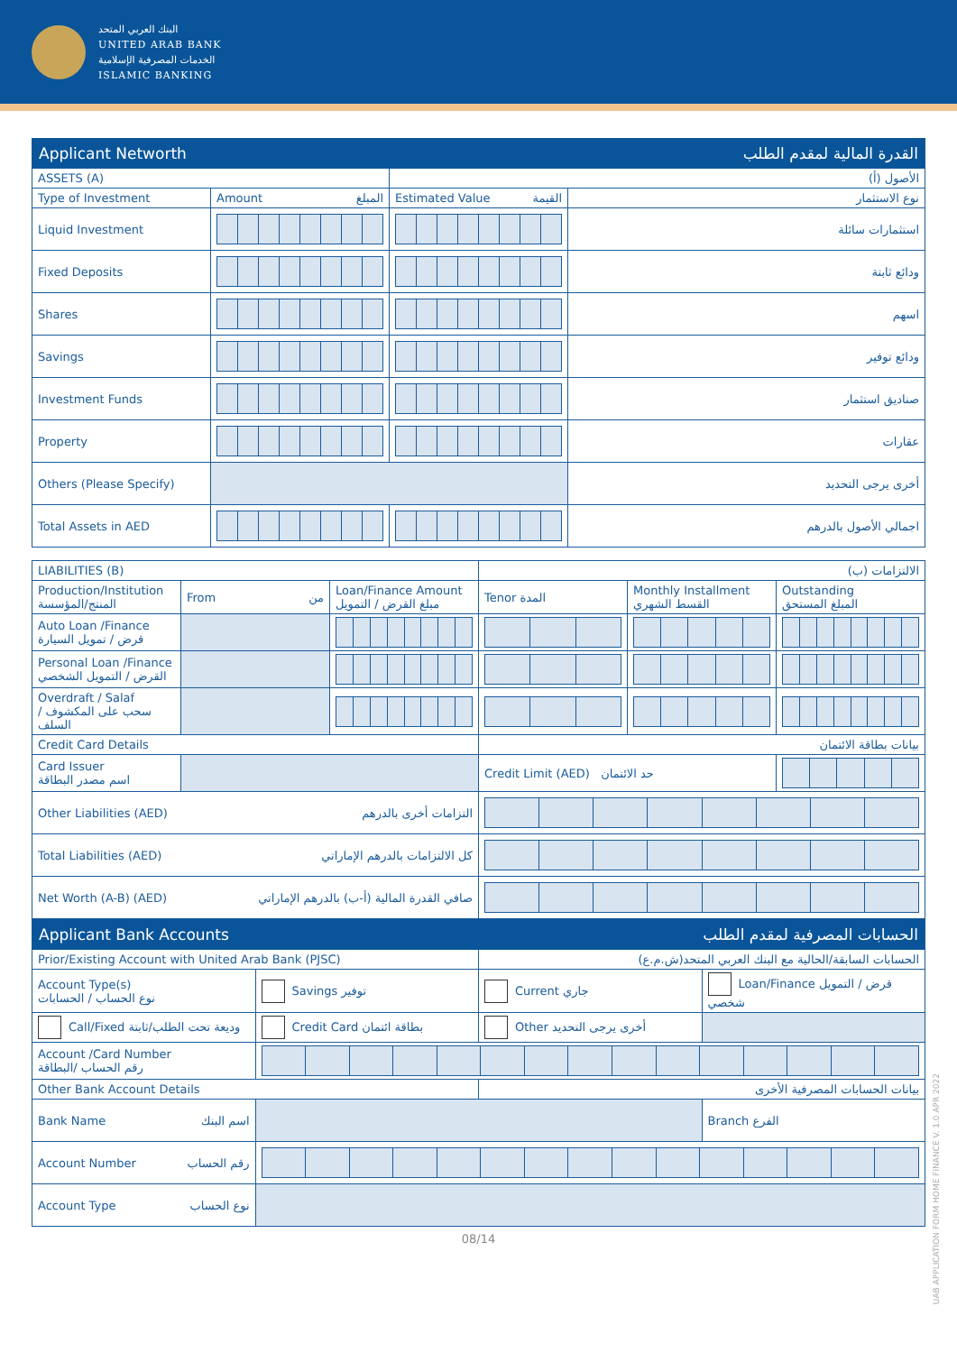البنك العربي المتحد
UNITED ARAB BANK
الخدمات المصرفية الإسلامية
ISLAMIC BANKING
| Applicant Networth | | | القدرة المالية لمقدم الطلب |
| --- | --- | --- | --- |
| ASSETS (A) | | الأصول (أ) | |
| Type of Investment | Amount المبلغ | Estimated Value القيمة | نوع الاستثمار |
| Liquid Investment | | | استثمارات سائلة |
| Fixed Deposits | | | ودائع ثابتة |
| Shares | | | اسهم |
| Savings | | | ودائع توفير |
| Investment Funds | | | صناديق استثمار |
| Property | | | عقارات |
| Others (Please Specify) | | | أخرى يرجى التحديد |
| Total Assets in AED | | | اجمالي الأصول بالدرهم |
| LIABILITIES (B) | | | الالتزامات (ب) | | |
| Production/Institution المنتج/المؤسسة | From من | Loan/Finance Amount مبلغ القرض / التمويل | Tenor المدة | Monthly Installment القسط الشهري | Outstanding المبلغ المستحق |
| Auto Loan /Finance قرض / تمويل السيارة | | | | | |
| Personal Loan /Finance القرض / التمويل الشخصي | | | | | |
| Overdraft / Salaf سحب على المكشوف / السلف | | | | | |
| Credit Card Details | | | بيانات بطاقة الائتمان | | |
| Card Issuer اسم مصدر البطاقة | | | Credit Limit (AED) حد الائتمان | | |
| Other Liabilities (AED) التزامات أخرى بالدرهم | | | | | |
| Total Liabilities (AED) كل الالتزامات بالدرهم الإماراتي | | | | | |
| Net Worth (A-B) (AED) صافي القدرة المالية (أ-ب) بالدرهم الإماراتي | | | | | |
| Applicant Bank Accounts | | الحسابات المصرفية لمقدم الطلب | |
| --- | --- | --- | --- |
| Prior/Existing Account with United Arab Bank (PJSC) | | الحسابات السابقة/الحالية مع البنك العربي المتحد(ش.م.ع) | |
| Account Type(s) نوع الحساب / الحسابات | Savings توفير | Current جاري | Loan/Finance قرض / التمويل شخصي |
| Call/Fixed وديعة تحت الطلب/ثابتة | Credit Card بطاقة ائتمان | Other أخرى يرجى التحديد | |
| Account /Card Number رقم الحساب /البطاقة | | | |
| Other Bank Account Details | | بيانات الحسابات المصرفية الأخرى | |
| Bank Name اسم البنك | | | Branch الفرع |
| Account Number رقم الحساب | | | |
| Account Type نوع الحساب | | | |
08/14
UAB APPLICATION FORM HOME FINANCE V. 1.0 APR 2022